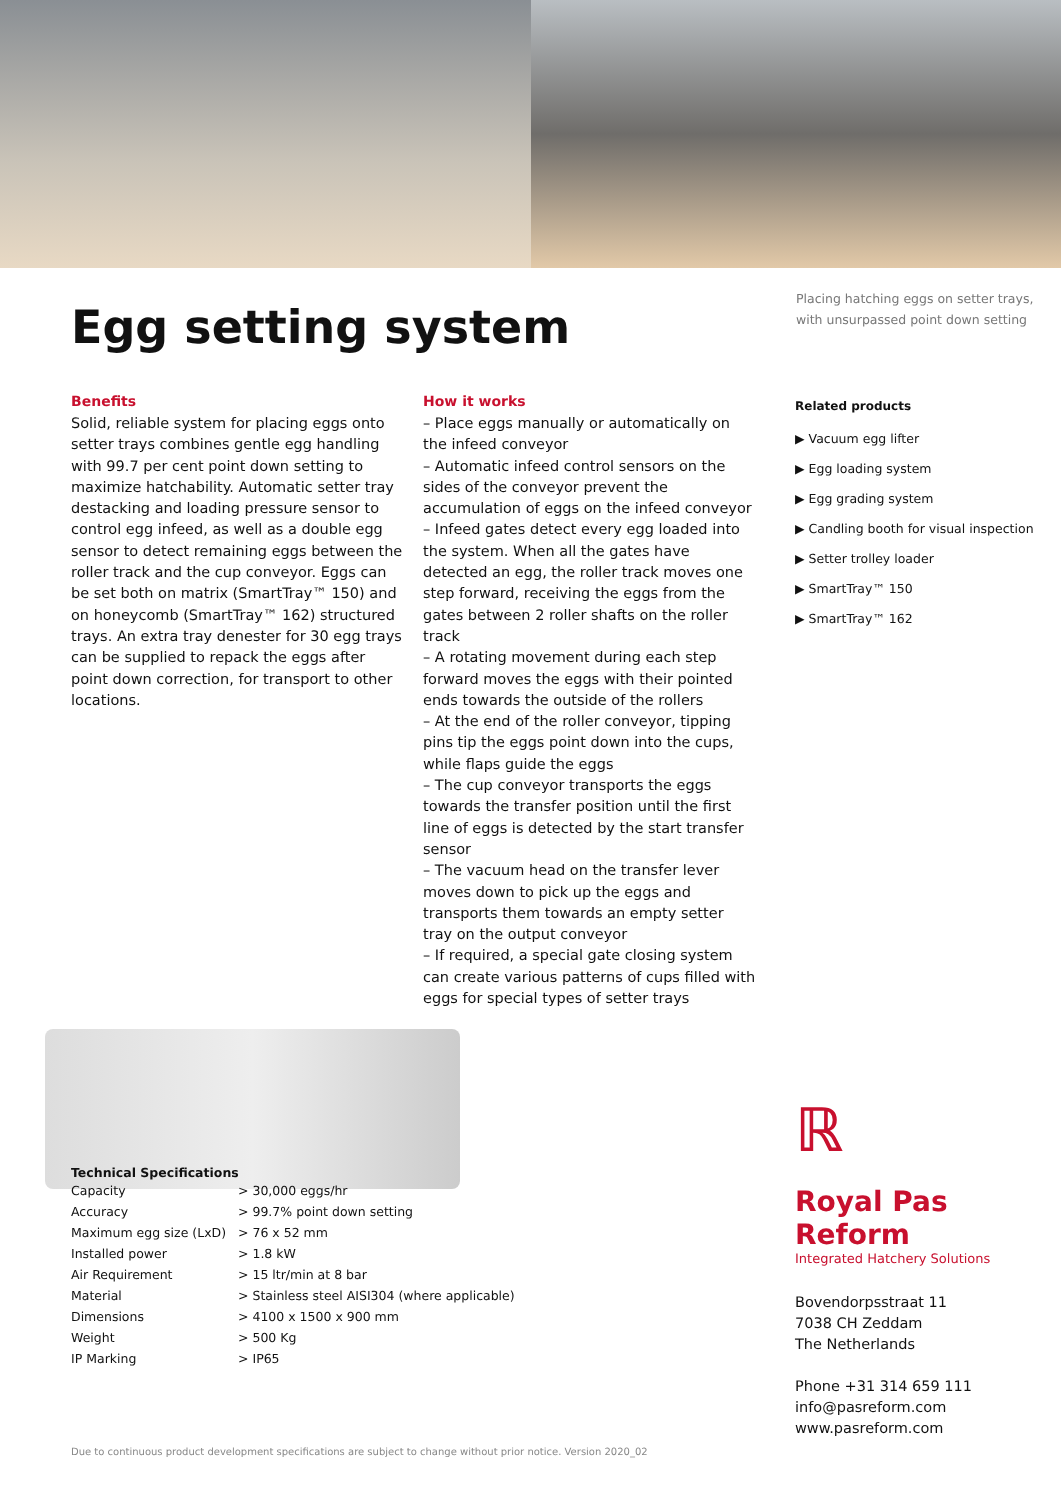Egg setting system
Placing hatching eggs on setter trays,
with unsurpassed point down setting
Benefits
Solid, reliable system for placing eggs onto setter trays combines gentle egg handling with 99.7 per cent point down setting to maximize hatchability. Automatic setter tray destacking and loading pressure sensor to control egg infeed, as well as a double egg sensor to detect remaining eggs between the roller track and the cup conveyor. Eggs can be set both on matrix (SmartTray™ 150) and on honeycomb (SmartTray™ 162) structured trays. An extra tray denester for 30 egg trays can be supplied to repack the eggs after point down correction, for transport to other locations.
How it works
– Place eggs manually or automatically on the infeed conveyor
– Automatic infeed control sensors on the sides of the conveyor prevent the accumulation of eggs on the infeed conveyor
– Infeed gates detect every egg loaded into the system. When all the gates have detected an egg, the roller track moves one step forward, receiving the eggs from the gates between 2 roller shafts on the roller track
– A rotating movement during each step forward moves the eggs with their pointed ends towards the outside of the rollers
– At the end of the roller conveyor, tipping pins tip the eggs point down into the cups, while flaps guide the eggs
– The cup conveyor transports the eggs towards the transfer position until the first line of eggs is detected by the start transfer sensor
– The vacuum head on the transfer lever moves down to pick up the eggs and transports them towards an empty setter tray on the output conveyor
– If required, a special gate closing system can create various patterns of cups filled with eggs for special types of setter trays
Related products
▶ Vacuum egg lifter
▶ Egg loading system
▶ Egg grading system
▶ Candling booth for visual inspection
▶ Setter trolley loader
▶ SmartTray™ 150
▶ SmartTray™ 162
Technical Specifications
| Capacity | > 30,000 eggs/hr |
| Accuracy | > 99.7% point down setting |
| Maximum egg size (LxD) | > 76 x 52 mm |
| Installed power | > 1.8 kW |
| Air Requirement | > 15 ltr/min at 8 bar |
| Material | > Stainless steel AISI304 (where applicable) |
| Dimensions | > 4100 x 1500 x 900 mm |
| Weight | > 500 Kg |
| IP Marking | > IP65 |
ℝ
Royal Pas Reform
Integrated Hatchery Solutions
Bovendorpsstraat 11
7038 CH Zeddam
The Netherlands
Phone +31 314 659 111
info@pasreform.com
www.pasreform.com
Due to continuous product development specifications are subject to change without prior notice. Version 2020_02